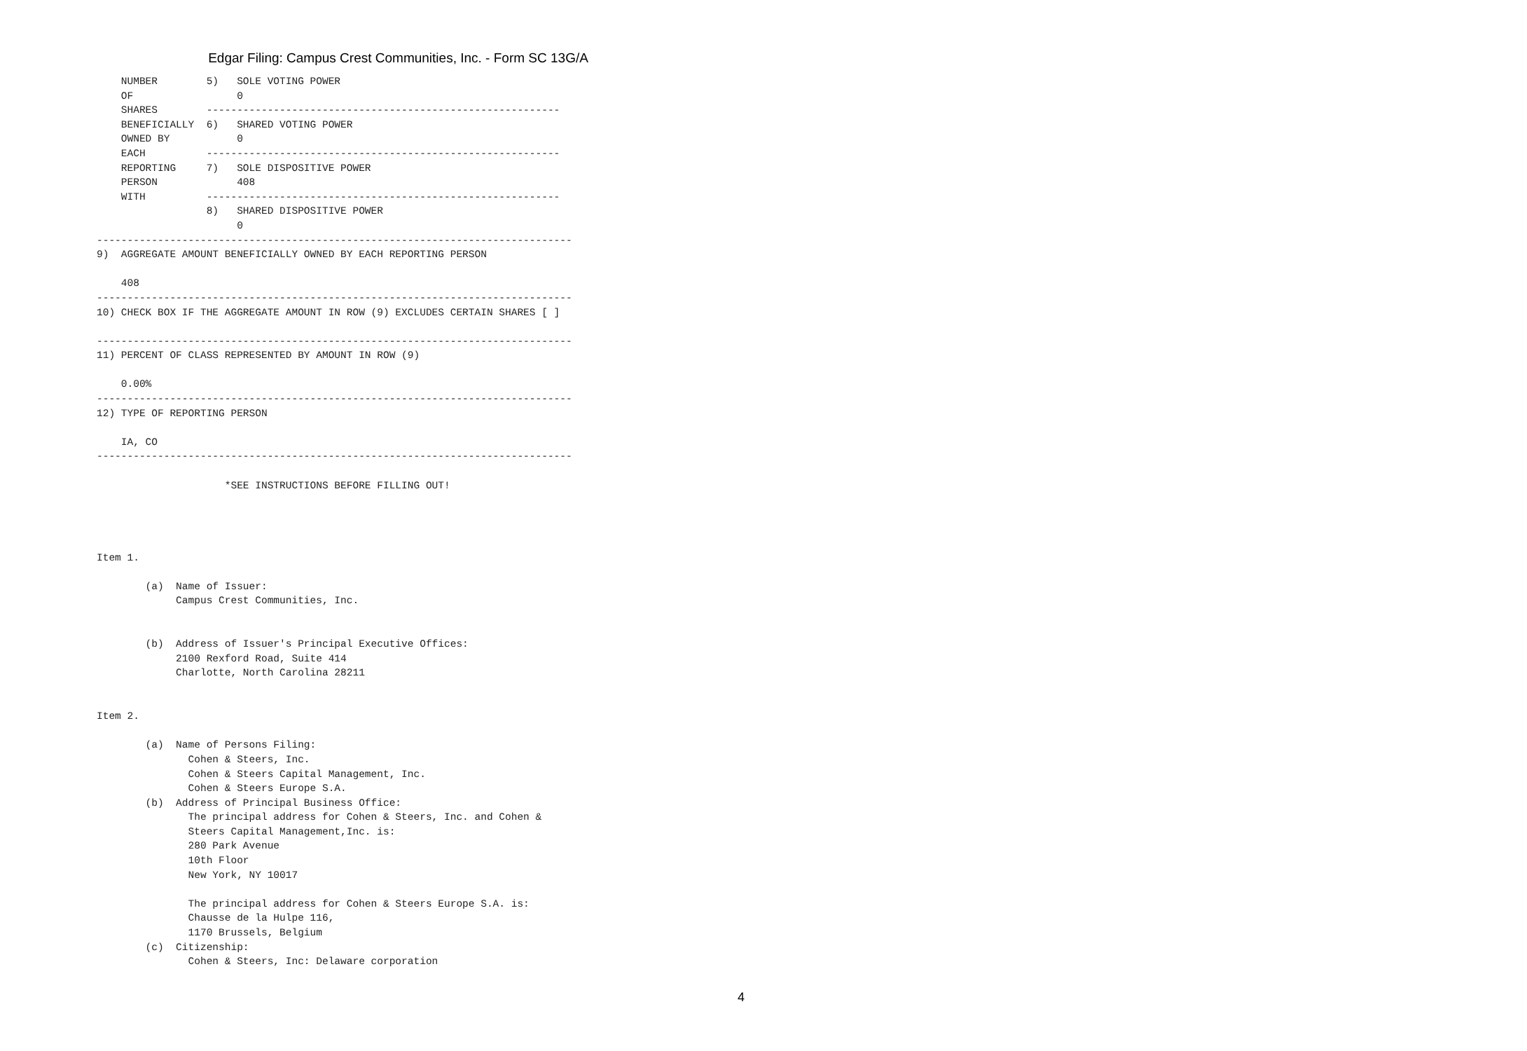Edgar Filing: Campus Crest Communities, Inc. - Form SC 13G/A
    NUMBER        5)   SOLE VOTING POWER
    OF                 0
    SHARES        ----------------------------------------------------------
    BENEFICIALLY  6)   SHARED VOTING POWER
    OWNED BY           0
    EACH          ----------------------------------------------------------
    REPORTING     7)   SOLE DISPOSITIVE POWER
    PERSON             408
    WITH          ----------------------------------------------------------
                  8)   SHARED DISPOSITIVE POWER
                       0
------------------------------------------------------------------------------
9)  AGGREGATE AMOUNT BENEFICIALLY OWNED BY EACH REPORTING PERSON

    408
------------------------------------------------------------------------------
10) CHECK BOX IF THE AGGREGATE AMOUNT IN ROW (9) EXCLUDES CERTAIN SHARES [ ]

------------------------------------------------------------------------------
11) PERCENT OF CLASS REPRESENTED BY AMOUNT IN ROW (9)

    0.00%
------------------------------------------------------------------------------
12) TYPE OF REPORTING PERSON

    IA, CO
------------------------------------------------------------------------------

                     *SEE INSTRUCTIONS BEFORE FILLING OUT!




Item 1.

        (a)  Name of Issuer:
             Campus Crest Communities, Inc.


        (b)  Address of Issuer's Principal Executive Offices:
             2100 Rexford Road, Suite 414
             Charlotte, North Carolina 28211


Item 2.

        (a)  Name of Persons Filing:
               Cohen & Steers, Inc.
               Cohen & Steers Capital Management, Inc.
               Cohen & Steers Europe S.A.
        (b)  Address of Principal Business Office:
               The principal address for Cohen & Steers, Inc. and Cohen &
               Steers Capital Management,Inc. is:
               280 Park Avenue
               10th Floor
               New York, NY 10017

               The principal address for Cohen & Steers Europe S.A. is:
               Chausse de la Hulpe 116,
               1170 Brussels, Belgium
        (c)  Citizenship:
               Cohen & Steers, Inc: Delaware corporation
4